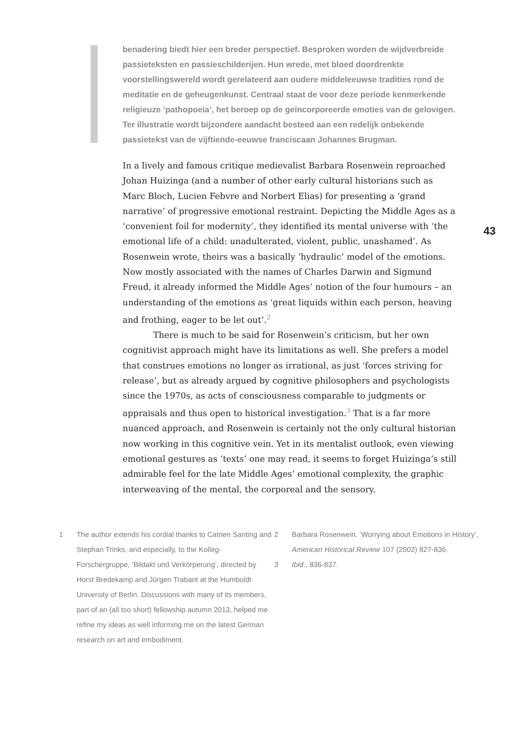benadering biedt hier een breder perspectief. Besproken worden de wijdverbreide passieteksten en passieschilderijen. Hun wrede, met bloed doordrenkte voorstellingswereld wordt gerelateerd aan oudere middeleeuwse tradities rond de meditatie en de geheugenkunst. Centraal staat de voor deze periode kenmerkende religieuze ‘pathopoeia’, het beroep op de geïncorporeerde emoties van de gelovigen. Ter illustratie wordt bijzondere aandacht besteed aan een redelijk onbekende passietekst van de vijftiende-eeuwse franciscaan Johannes Brugman.
43
In a lively and famous critique medievalist Barbara Rosenwein reproached Johan Huizinga (and a number of other early cultural historians such as Marc Bloch, Lucien Febvre and Norbert Elias) for presenting a ‘grand narrative’ of progressive emotional restraint. Depicting the Middle Ages as a ‘convenient foil for modernity’, they identified its mental universe with ‘the emotional life of a child: unadulterated, violent, public, unashamed’. As Rosenwein wrote, theirs was a basically ‘hydraulic’ model of the emotions. Now mostly associated with the names of Charles Darwin and Sigmund Freud, it already informed the Middle Ages’ notion of the four humours – an understanding of the emotions as ‘great liquids within each person, heaving and frothing, eager to be let out’.<sup>2</sup>
There is much to be said for Rosenwein’s criticism, but her own cognitivist approach might have its limitations as well. She prefers a model that construes emotions no longer as irrational, as just ‘forces striving for release’, but as already argued by cognitive philosophers and psychologists since the 1970s, as acts of consciousness comparable to judgments or appraisals and thus open to historical investigation.<sup>3</sup> That is a far more nuanced approach, and Rosenwein is certainly not the only cultural historian now working in this cognitive vein. Yet in its mentalist outlook, even viewing emotional gestures as ‘texts’ one may read, it seems to forget Huizinga’s still admirable feel for the late Middle Ages’ emotional complexity, the graphic interweaving of the mental, the corporeal and the sensory.
1 The author extends his cordial thanks to Catrien Santing and Stephan Trinks, and especially, to the Kolleg-Forschergruppe, ‘Bildakt und Verkörperung’, directed by Horst Bredekamp and Jürgen Trabant at the Humboldt University of Berlin. Discussions with many of its members, part of an (all too short) fellowship autumn 2013, helped me refine my ideas as well informing me on the latest German research on art and embodiment.
2 Barbara Rosenwein, ‘Worrying about Emotions in History’, American Historical Review 107 (2002) 827-836.
3 Ibid., 836-837.